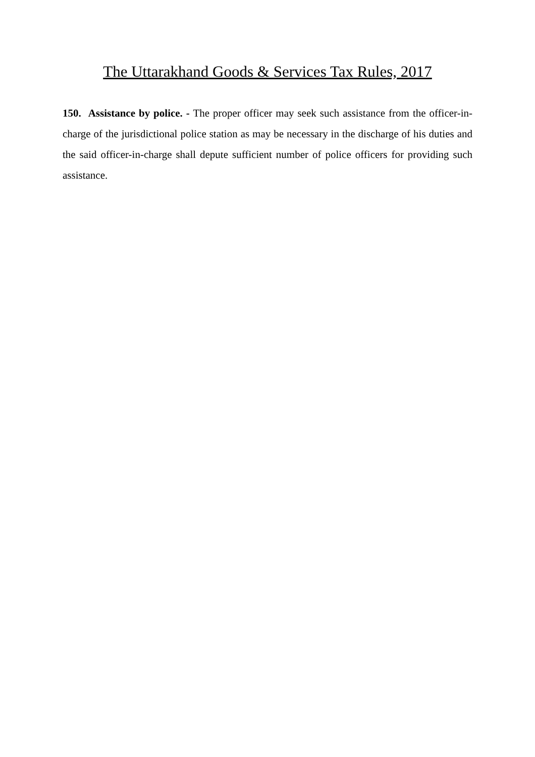The Uttarakhand Goods & Services Tax Rules, 2017
150. Assistance by police. - The proper officer may seek such assistance from the officer-in-charge of the jurisdictional police station as may be necessary in the discharge of his duties and the said officer-in-charge shall depute sufficient number of police officers for providing such assistance.